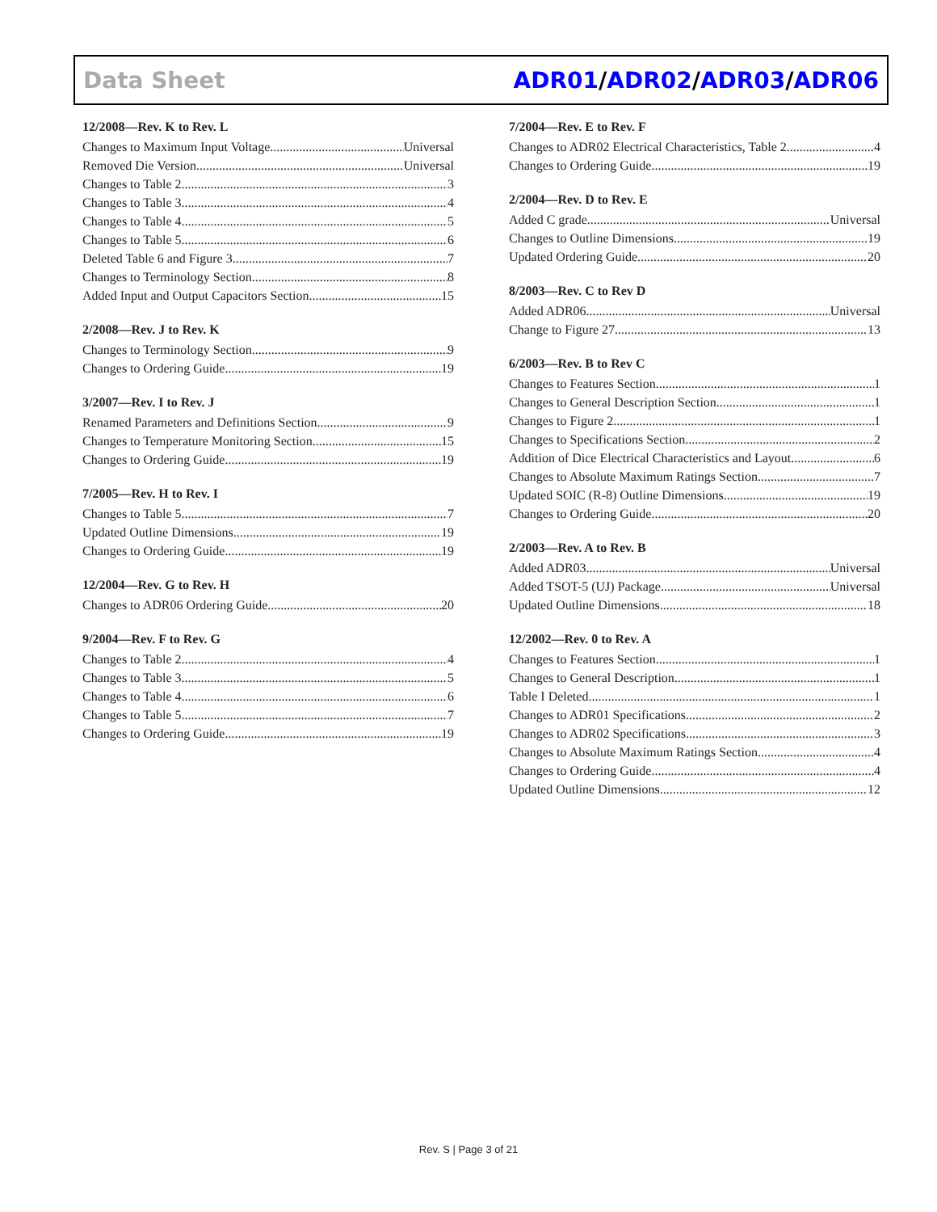Data Sheet ADR01/ADR02/ADR03/ADR06
12/2008—Rev. K to Rev. L
Changes to Maximum Input Voltage Universal
Removed Die Version Universal
Changes to Table 2 3
Changes to Table 3 4
Changes to Table 4 5
Changes to Table 5 6
Deleted Table 6 and Figure 3 7
Changes to Terminology Section 8
Added Input and Output Capacitors Section 15
2/2008—Rev. J to Rev. K
Changes to Terminology Section 9
Changes to Ordering Guide 19
3/2007—Rev. I to Rev. J
Renamed Parameters and Definitions Section 9
Changes to Temperature Monitoring Section 15
Changes to Ordering Guide 19
7/2005—Rev. H to Rev. I
Changes to Table 5 7
Updated Outline Dimensions 19
Changes to Ordering Guide 19
12/2004—Rev. G to Rev. H
Changes to ADR06 Ordering Guide 20
9/2004—Rev. F to Rev. G
Changes to Table 2 4
Changes to Table 3 5
Changes to Table 4 6
Changes to Table 5 7
Changes to Ordering Guide 19
7/2004—Rev. E to Rev. F
Changes to ADR02 Electrical Characteristics, Table 2 4
Changes to Ordering Guide 19
2/2004—Rev. D to Rev. E
Added C grade Universal
Changes to Outline Dimensions 19
Updated Ordering Guide 20
8/2003—Rev. C to Rev D
Added ADR06 Universal
Change to Figure 27 13
6/2003—Rev. B to Rev C
Changes to Features Section 1
Changes to General Description Section 1
Changes to Figure 2 1
Changes to Specifications Section 2
Addition of Dice Electrical Characteristics and Layout 6
Changes to Absolute Maximum Ratings Section 7
Updated SOIC (R-8) Outline Dimensions 19
Changes to Ordering Guide 20
2/2003—Rev. A to Rev. B
Added ADR03 Universal
Added TSOT-5 (UJ) Package Universal
Updated Outline Dimensions 18
12/2002—Rev. 0 to Rev. A
Changes to Features Section 1
Changes to General Description 1
Table I Deleted 1
Changes to ADR01 Specifications 2
Changes to ADR02 Specifications 3
Changes to Absolute Maximum Ratings Section 4
Changes to Ordering Guide 4
Updated Outline Dimensions 12
Rev. S | Page 3 of 21